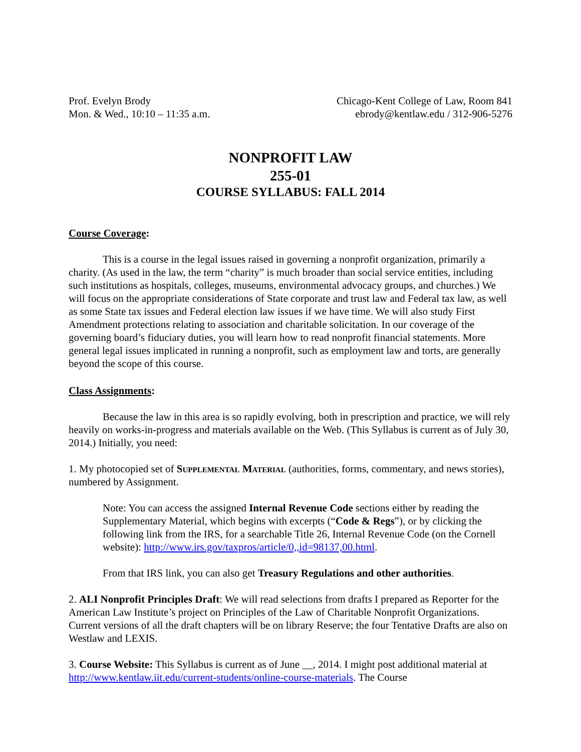Prof. Evelyn Brody
Mon. & Wed., 10:10 – 11:35 a.m.
Chicago-Kent College of Law, Room 841
ebrody@kentlaw.edu / 312-906-5276
NONPROFIT LAW
255-01
COURSE SYLLABUS: FALL 2014
Course Coverage:
This is a course in the legal issues raised in governing a nonprofit organization, primarily a charity. (As used in the law, the term “charity” is much broader than social service entities, including such institutions as hospitals, colleges, museums, environmental advocacy groups, and churches.) We will focus on the appropriate considerations of State corporate and trust law and Federal tax law, as well as some State tax issues and Federal election law issues if we have time. We will also study First Amendment protections relating to association and charitable solicitation. In our coverage of the governing board’s fiduciary duties, you will learn how to read nonprofit financial statements. More general legal issues implicated in running a nonprofit, such as employment law and torts, are generally beyond the scope of this course.
Class Assignments:
Because the law in this area is so rapidly evolving, both in prescription and practice, we will rely heavily on works-in-progress and materials available on the Web. (This Syllabus is current as of July 30, 2014.) Initially, you need:
1. My photocopied set of Supplemental Material (authorities, forms, commentary, and news stories), numbered by Assignment.
Note: You can access the assigned Internal Revenue Code sections either by reading the Supplementary Material, which begins with excerpts (“Code & Regs”), or by clicking the following link from the IRS, for a searchable Title 26, Internal Revenue Code (on the Cornell website): http://www.irs.gov/taxpros/article/0,,id=98137,00.html.
From that IRS link, you can also get Treasury Regulations and other authorities.
2. ALI Nonprofit Principles Draft: We will read selections from drafts I prepared as Reporter for the American Law Institute’s project on Principles of the Law of Charitable Nonprofit Organizations. Current versions of all the draft chapters will be on library Reserve; the four Tentative Drafts are also on Westlaw and LEXIS.
3. Course Website: This Syllabus is current as of June __, 2014. I might post additional material at http://www.kentlaw.iit.edu/current-students/online-course-materials. The Course